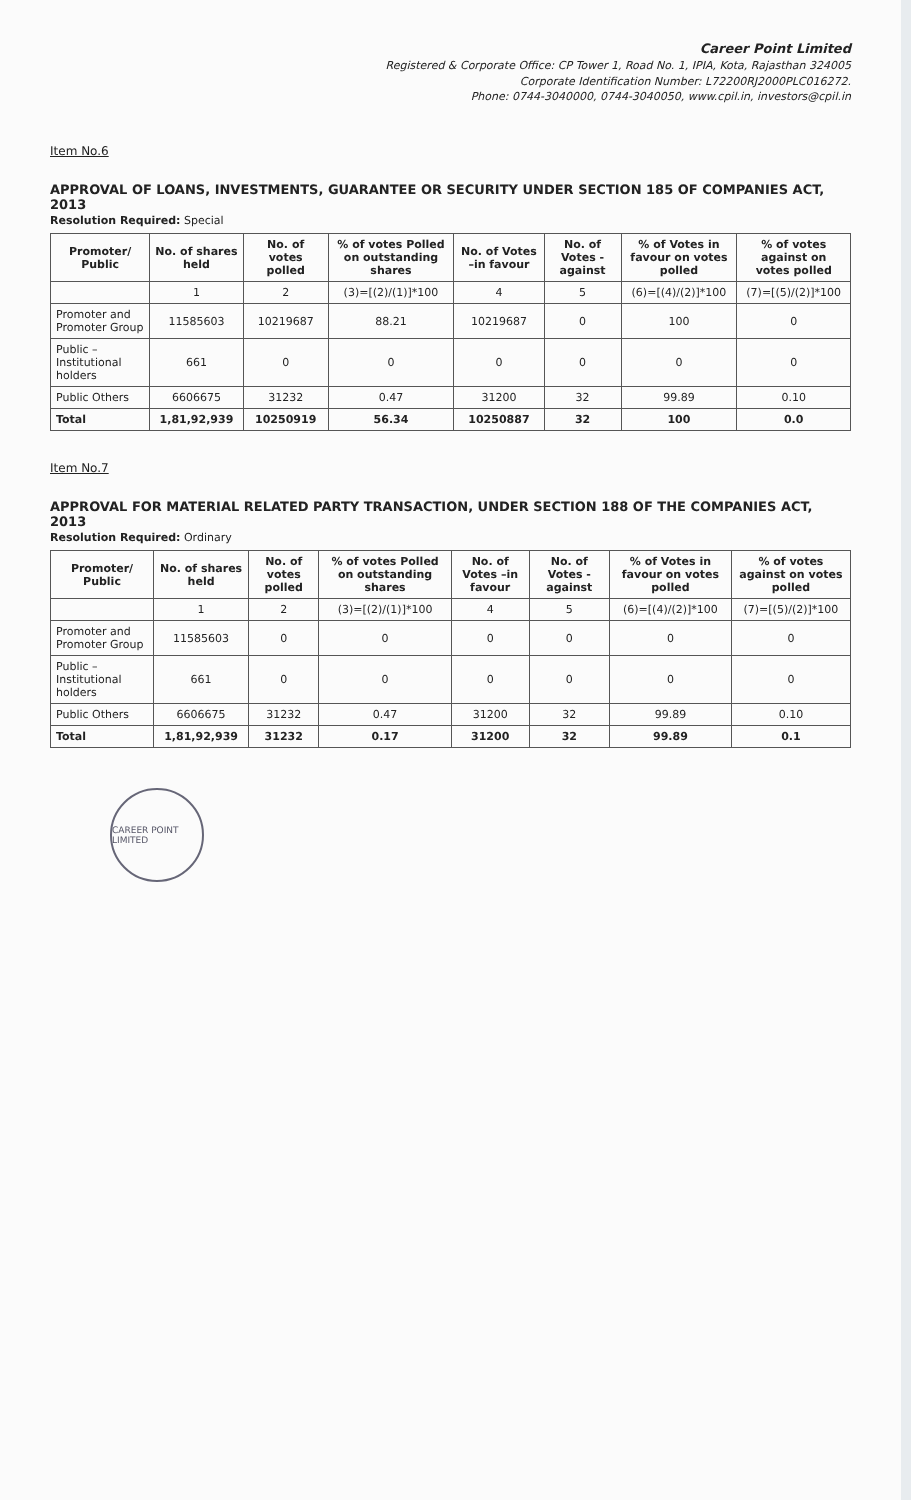Career Point Limited
Registered & Corporate Office: CP Tower 1, Road No. 1, IPIA, Kota, Rajasthan 324005
Corporate Identification Number: L72200RJ2000PLC016272.
Phone: 0744-3040000, 0744-3040050, www.cpil.in, investors@cpil.in
Item No.6
APPROVAL OF LOANS, INVESTMENTS, GUARANTEE OR SECURITY UNDER SECTION 185 OF COMPANIES ACT, 2013
Resolution Required: Special
| Promoter/ Public | No. of shares held | No. of votes polled | % of votes Polled on outstanding shares | No. of Votes –in favour | No. of Votes - against | % of Votes in favour on votes polled | % of votes against on votes polled |
| --- | --- | --- | --- | --- | --- | --- | --- |
| | 1 | 2 | (3)=[(2)/(1)]*100 | 4 | 5 | (6)=[(4)/(2)]*100 | (7)=[(5)/(2)]*100 |
| Promoter and Promoter Group | 11585603 | 10219687 | 88.21 | 10219687 | 0 | 100 | 0 |
| Public –Institutional holders | 661 | 0 | 0 | 0 | 0 | 0 | 0 |
| Public Others | 6606675 | 31232 | 0.47 | 31200 | 32 | 99.89 | 0.10 |
| Total | 1,81,92,939 | 10250919 | 56.34 | 10250887 | 32 | 100 | 0.0 |
Item No.7
APPROVAL FOR MATERIAL RELATED PARTY TRANSACTION, UNDER SECTION 188 OF THE COMPANIES ACT, 2013
Resolution Required: Ordinary
| Promoter/ Public | No. of shares held | No. of votes polled | % of votes Polled on outstanding shares | No. of Votes –in favour | No. of Votes - against | % of Votes in favour on votes polled | % of votes against on votes polled |
| --- | --- | --- | --- | --- | --- | --- | --- |
| | 1 | 2 | (3)=[(2)/(1)]*100 | 4 | 5 | (6)=[(4)/(2)]*100 | (7)=[(5)/(2)]*100 |
| Promoter and Promoter Group | 11585603 | 0 | 0 | 0 | 0 | 0 | 0 |
| Public –Institutional holders | 661 | 0 | 0 | 0 | 0 | 0 | 0 |
| Public Others | 6606675 | 31232 | 0.47 | 31200 | 32 | 99.89 | 0.10 |
| Total | 1,81,92,939 | 31232 | 0.17 | 31200 | 32 | 99.89 | 0.1 |
CAREER POINT LIMITED